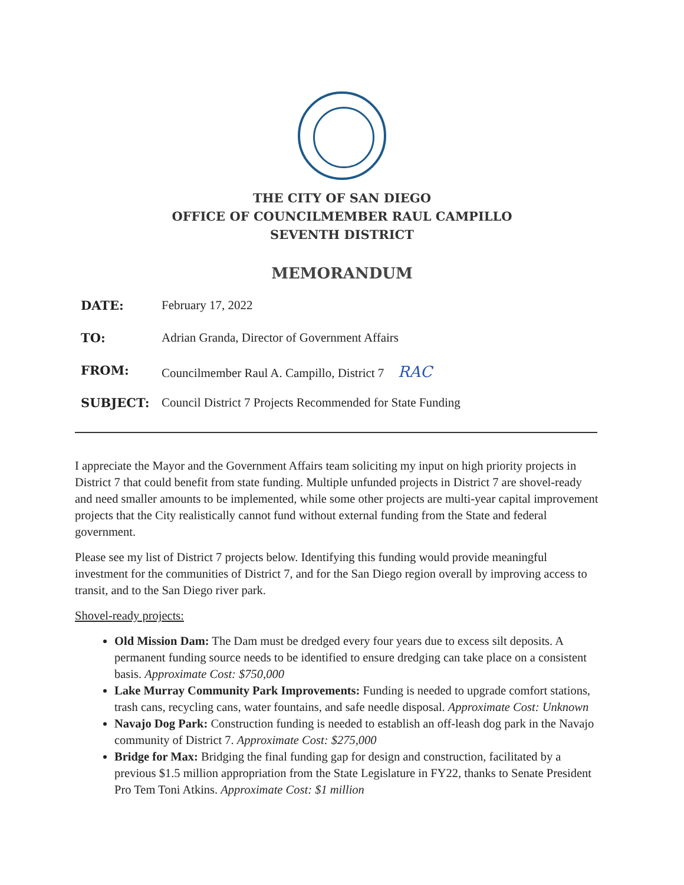THE CITY OF SAN DIEGO
OFFICE OF COUNCILMEMBER RAUL CAMPILLO
SEVENTH DISTRICT
MEMORANDUM
DATE: February 17, 2022
TO: Adrian Granda, Director of Government Affairs
FROM: Councilmember Raul A. Campillo, District 7 RAC
SUBJECT: Council District 7 Projects Recommended for State Funding
I appreciate the Mayor and the Government Affairs team soliciting my input on high priority projects in District 7 that could benefit from state funding. Multiple unfunded projects in District 7 are shovel-ready and need smaller amounts to be implemented, while some other projects are multi-year capital improvement projects that the City realistically cannot fund without external funding from the State and federal government.
Please see my list of District 7 projects below. Identifying this funding would provide meaningful investment for the communities of District 7, and for the San Diego region overall by improving access to transit, and to the San Diego river park.
Shovel-ready projects:
Old Mission Dam: The Dam must be dredged every four years due to excess silt deposits. A permanent funding source needs to be identified to ensure dredging can take place on a consistent basis. Approximate Cost: $750,000
Lake Murray Community Park Improvements: Funding is needed to upgrade comfort stations, trash cans, recycling cans, water fountains, and safe needle disposal. Approximate Cost: Unknown
Navajo Dog Park: Construction funding is needed to establish an off-leash dog park in the Navajo community of District 7. Approximate Cost: $275,000
Bridge for Max: Bridging the final funding gap for design and construction, facilitated by a previous $1.5 million appropriation from the State Legislature in FY22, thanks to Senate President Pro Tem Toni Atkins. Approximate Cost: $1 million